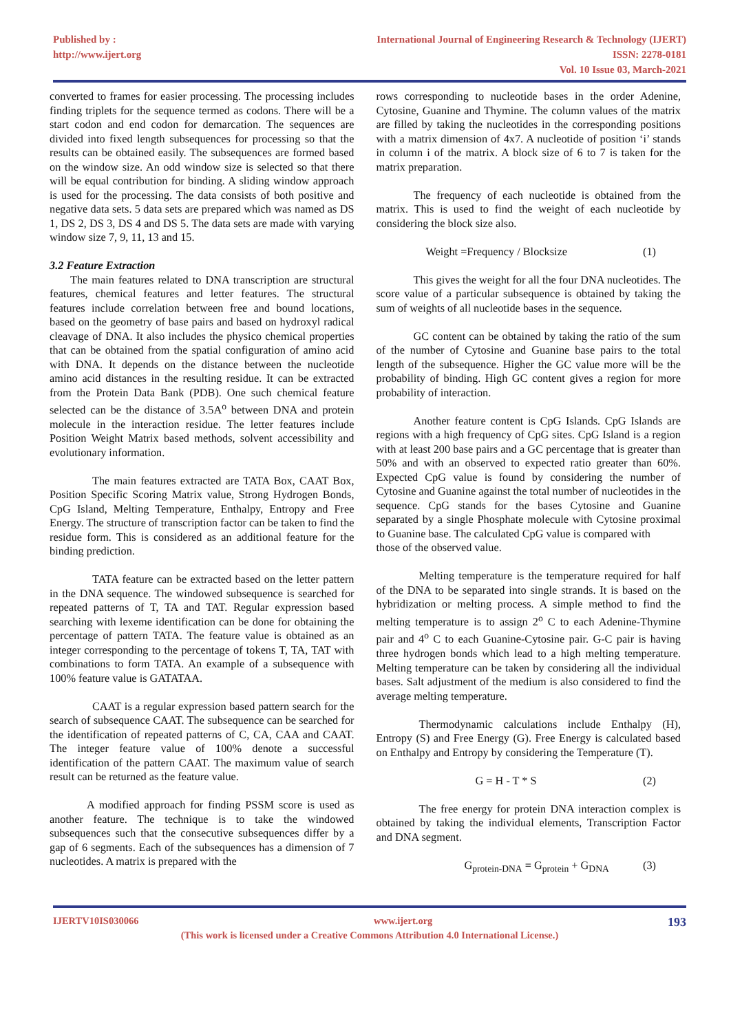Published by :
http://www.ijert.org
International Journal of Engineering Research & Technology (IJERT)
ISSN: 2278-0181
Vol. 10 Issue 03, March-2021
converted to frames for easier processing. The processing includes finding triplets for the sequence termed as codons. There will be a start codon and end codon for demarcation. The sequences are divided into fixed length subsequences for processing so that the results can be obtained easily. The subsequences are formed based on the window size. An odd window size is selected so that there will be equal contribution for binding. A sliding window approach is used for the processing. The data consists of both positive and negative data sets. 5 data sets are prepared which was named as DS 1, DS 2, DS 3, DS 4 and DS 5. The data sets are made with varying window size 7, 9, 11, 13 and 15.
3.2 Feature Extraction
The main features related to DNA transcription are structural features, chemical features and letter features. The structural features include correlation between free and bound locations, based on the geometry of base pairs and based on hydroxyl radical cleavage of DNA. It also includes the physico chemical properties that can be obtained from the spatial configuration of amino acid with DNA. It depends on the distance between the nucleotide amino acid distances in the resulting residue. It can be extracted from the Protein Data Bank (PDB). One such chemical feature selected can be the distance of 3.5A<sup>o</sup> between DNA and protein molecule in the interaction residue. The letter features include Position Weight Matrix based methods, solvent accessibility and evolutionary information.
The main features extracted are TATA Box, CAAT Box, Position Specific Scoring Matrix value, Strong Hydrogen Bonds, CpG Island, Melting Temperature, Enthalpy, Entropy and Free Energy. The structure of transcription factor can be taken to find the residue form. This is considered as an additional feature for the binding prediction.
TATA feature can be extracted based on the letter pattern in the DNA sequence. The windowed subsequence is searched for repeated patterns of T, TA and TAT. Regular expression based searching with lexeme identification can be done for obtaining the percentage of pattern TATA. The feature value is obtained as an integer corresponding to the percentage of tokens T, TA, TAT with combinations to form TATA. An example of a subsequence with 100% feature value is GATATAA.
CAAT is a regular expression based pattern search for the search of subsequence CAAT. The subsequence can be searched for the identification of repeated patterns of C, CA, CAA and CAAT. The integer feature value of 100% denote a successful identification of the pattern CAAT. The maximum value of search result can be returned as the feature value.
A modified approach for finding PSSM score is used as another feature. The technique is to take the windowed subsequences such that the consecutive subsequences differ by a gap of 6 segments. Each of the subsequences has a dimension of 7 nucleotides. A matrix is prepared with the
rows corresponding to nucleotide bases in the order Adenine, Cytosine, Guanine and Thymine. The column values of the matrix are filled by taking the nucleotides in the corresponding positions with a matrix dimension of 4x7. A nucleotide of position ‘i’ stands in column i of the matrix. A block size of 6 to 7 is taken for the matrix preparation.
The frequency of each nucleotide is obtained from the matrix. This is used to find the weight of each nucleotide by considering the block size also.
Weight =Frequency / Blocksize (1)
This gives the weight for all the four DNA nucleotides. The score value of a particular subsequence is obtained by taking the sum of weights of all nucleotide bases in the sequence.
GC content can be obtained by taking the ratio of the sum of the number of Cytosine and Guanine base pairs to the total length of the subsequence. Higher the GC value more will be the probability of binding. High GC content gives a region for more probability of interaction.
Another feature content is CpG Islands. CpG Islands are regions with a high frequency of CpG sites. CpG Island is a region with at least 200 base pairs and a GC percentage that is greater than 50% and with an observed to expected ratio greater than 60%. Expected CpG value is found by considering the number of Cytosine and Guanine against the total number of nucleotides in the sequence. CpG stands for the bases Cytosine and Guanine separated by a single Phosphate molecule with Cytosine proximal to Guanine base. The calculated CpG value is compared with
those of the observed value.
Melting temperature is the temperature required for half of the DNA to be separated into single strands. It is based on the hybridization or melting process. A simple method to find the melting temperature is to assign 2<sup>o</sup> C to each Adenine-Thymine pair and 4<sup>o</sup> C to each Guanine-Cytosine pair. G-C pair is having three hydrogen bonds which lead to a high melting temperature. Melting temperature can be taken by considering all the individual bases. Salt adjustment of the medium is also considered to find the average melting temperature.
Thermodynamic calculations include Enthalpy (H), Entropy (S) and Free Energy (G). Free Energy is calculated based on Enthalpy and Entropy by considering the Temperature (T).
G = H - T * S (2)
The free energy for protein DNA interaction complex is obtained by taking the individual elements, Transcription Factor and DNA segment.
G<sub>protein-DNA</sub> = G<sub>protein</sub> + G<sub>DNA</sub> (3)
IJERTV10IS030066 www.ijert.org 193
(This work is licensed under a Creative Commons Attribution 4.0 International License.)